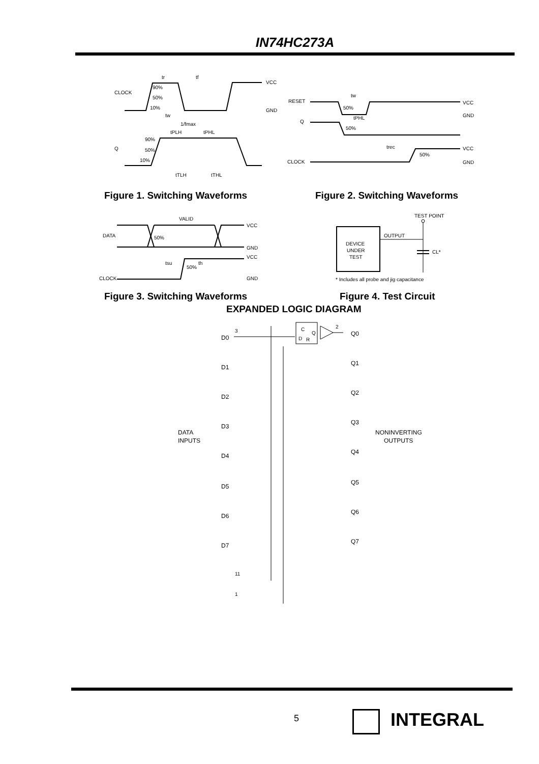IN74HC273A
CLOCK
Q
90%
50%
10%
tw
1/fmax
tPLH
tPHL
90%
50%
10%
tTLH
tTHL
tr
tf
VCC
GND
RESET
Q
CLOCK
50%
50%
tw
tPHL
trec
50%
VCC
GND
VCC
GND
Figure 1. Switching Waveforms Figure 2. Switching Waveforms
DATA
CLOCK
VALID
50%
tsu
th
50%
VCC
GND
VCC
GND
TEST POINT
OUTPUT
DEVICE
UNDER
TEST
CL*
* Includes all probe and jig capacitance
Figure 3. Switching Waveforms Figure 4. Test Circuit
EXPANDED LOGIC DIAGRAM
DATA
INPUTS
NONINVERTING
OUTPUTS
D0
3
C
D
R
Q
2
Q0
D1
Q1
D2
Q2
D3
Q3
D4
Q4
D5
Q5
D6
Q6
D7
Q7
11
1
5 INTEGRAL